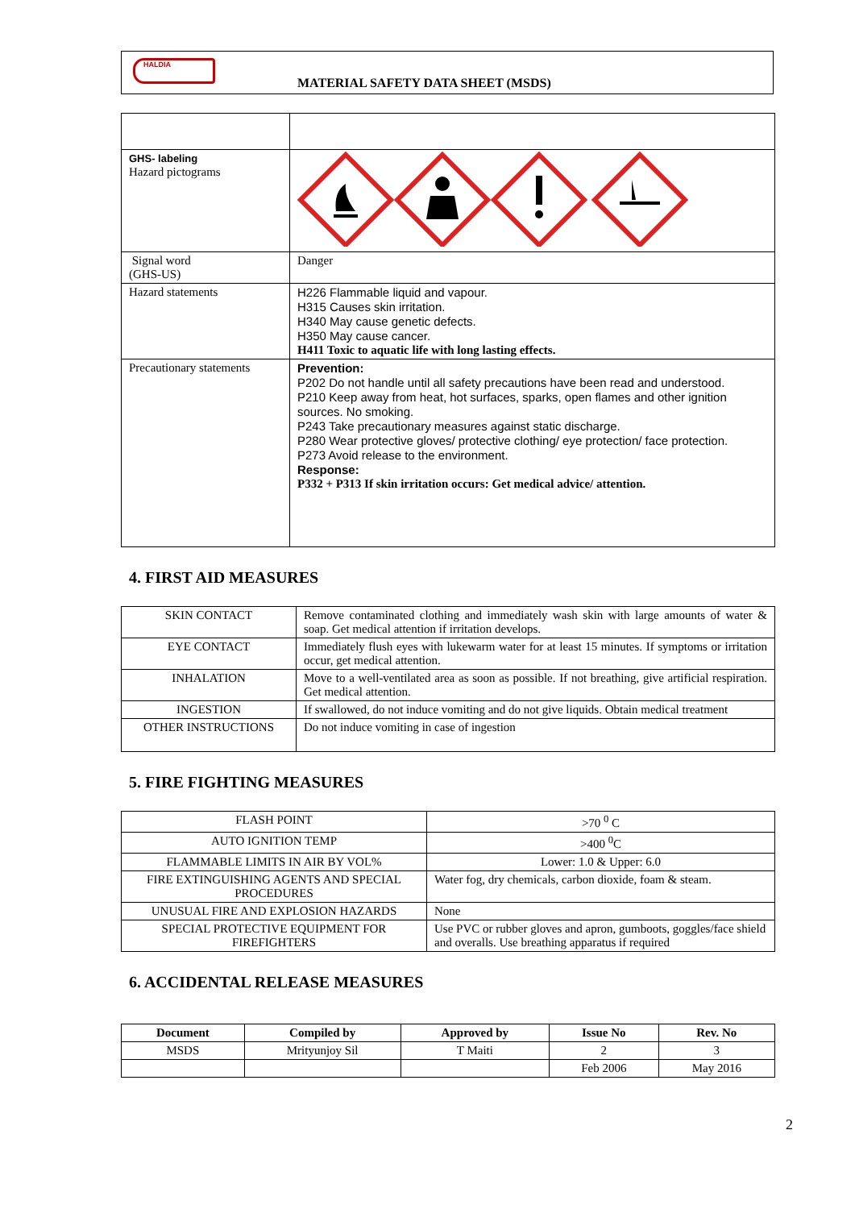HALDIA
MATERIAL SAFETY DATA SHEET (MSDS)
| GHS- labeling Hazard pictograms | |
| Signal word (GHS-US) | Danger |
| Hazard statements | H226 Flammable liquid and vapour. H315 Causes skin irritation. H340 May cause genetic defects. H350 May cause cancer. H411 Toxic to aquatic life with long lasting effects. |
| Precautionary statements | Prevention: P202 Do not handle until all safety precautions have been read and understood. P210 Keep away from heat, hot surfaces, sparks, open flames and other ignition sources. No smoking. P243 Take precautionary measures against static discharge. P280 Wear protective gloves/ protective clothing/ eye protection/ face protection. P273 Avoid release to the environment. Response: P332 + P313 If skin irritation occurs: Get medical advice/ attention. |
4. FIRST AID MEASURES
| SKIN CONTACT | Remove contaminated clothing and immediately wash skin with large amounts of water & soap. Get medical attention if irritation develops. |
| EYE CONTACT | Immediately flush eyes with lukewarm water for at least 15 minutes. If symptoms or irritation occur, get medical attention. |
| INHALATION | Move to a well-ventilated area as soon as possible. If not breathing, give artificial respiration. Get medical attention. |
| INGESTION | If swallowed, do not induce vomiting and do not give liquids. Obtain medical treatment |
| OTHER INSTRUCTIONS | Do not induce vomiting in case of ingestion |
5. FIRE FIGHTING MEASURES
| FLASH POINT | >70 <sup>0</sup> C |
| AUTO IGNITION TEMP | >400 <sup>0</sup>C |
| FLAMMABLE LIMITS IN AIR BY VOL% | Lower: 1.0 & Upper: 6.0 |
| FIRE EXTINGUISHING AGENTS AND SPECIAL PROCEDURES | Water fog, dry chemicals, carbon dioxide, foam & steam. |
| UNUSUAL FIRE AND EXPLOSION HAZARDS | None |
| SPECIAL PROTECTIVE EQUIPMENT FOR FIREFIGHTERS | Use PVC or rubber gloves and apron, gumboots, goggles/face shield and overalls. Use breathing apparatus if required |
6. ACCIDENTAL RELEASE MEASURES
| Document | Compiled by | Approved by | Issue No | Rev. No |
| --- | --- | --- | --- | --- |
| MSDS | Mrityunjoy Sil | T Maiti | 2 | 3 |
| | | | Feb 2006 | May 2016 |
2